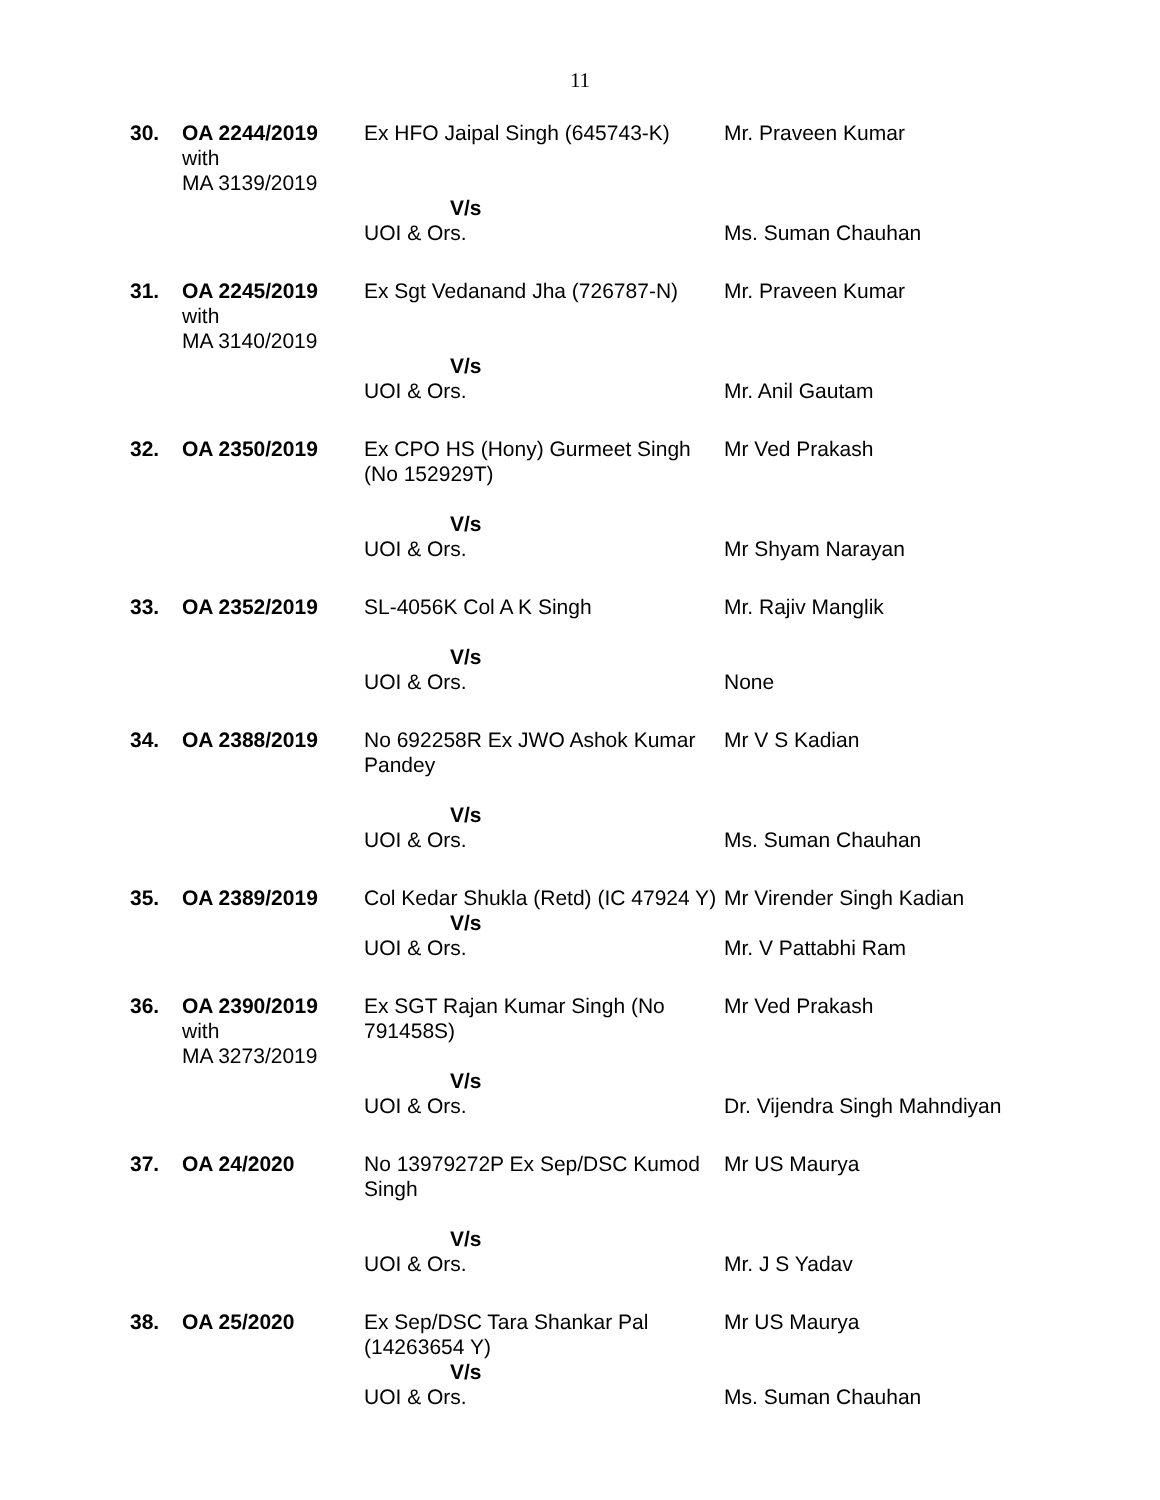11
| 30. | OA 2244/2019 with MA 3139/2019 | Ex HFO Jaipal Singh (645743-K) | Mr. Praveen Kumar |
| | | V/s UOI & Ors. | Ms. Suman Chauhan |
| 31. | OA 2245/2019 with MA 3140/2019 | Ex Sgt Vedanand Jha (726787-N) | Mr. Praveen Kumar |
| | | V/s UOI & Ors. | Mr. Anil Gautam |
| 32. | OA 2350/2019 | Ex CPO HS (Hony) Gurmeet Singh (No 152929T) | Mr Ved Prakash |
| | | V/s UOI & Ors. | Mr Shyam Narayan |
| 33. | OA 2352/2019 | SL-4056K Col A K Singh | Mr. Rajiv Manglik |
| | | V/s UOI & Ors. | None |
| 34. | OA 2388/2019 | No 692258R Ex JWO Ashok Kumar Pandey | Mr V S Kadian |
| | | V/s UOI & Ors. | Ms. Suman Chauhan |
| 35. | OA 2389/2019 | Col Kedar Shukla (Retd) (IC 47924 Y) | Mr Virender Singh Kadian |
| | | V/s UOI & Ors. | Mr. V Pattabhi Ram |
| 36. | OA 2390/2019 with MA 3273/2019 | Ex SGT Rajan Kumar Singh (No 791458S) | Mr Ved Prakash |
| | | V/s UOI & Ors. | Dr. Vijendra Singh Mahndiyan |
| 37. | OA 24/2020 | No 13979272P Ex Sep/DSC Kumod Singh | Mr US Maurya |
| | | V/s UOI & Ors. | Mr. J S Yadav |
| 38. | OA 25/2020 | Ex Sep/DSC Tara Shankar Pal (14263654 Y) | Mr US Maurya |
| | | V/s UOI & Ors. | Ms. Suman Chauhan |